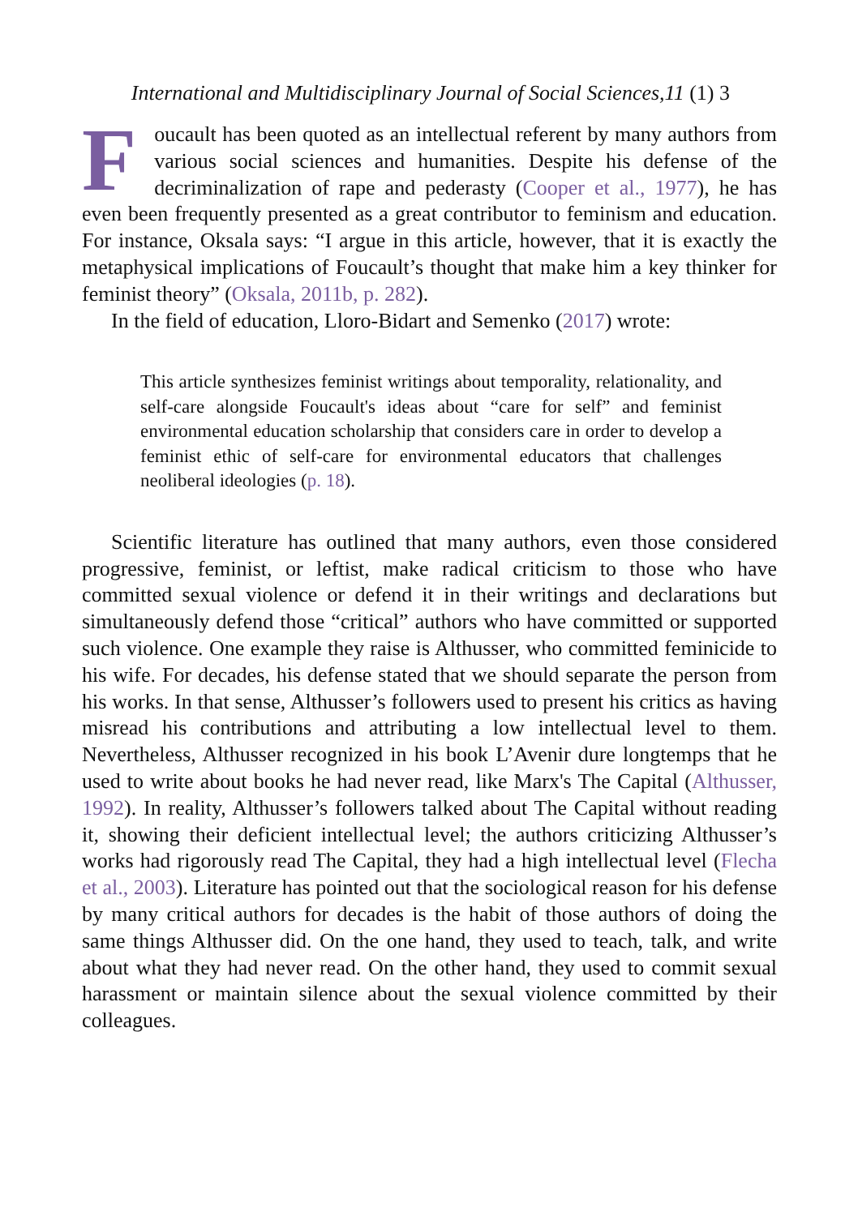International and Multidisciplinary Journal of Social Sciences,11 (1) 3
Foucault has been quoted as an intellectual referent by many authors from various social sciences and humanities. Despite his defense of the decriminalization of rape and pederasty (Cooper et al., 1977), he has even been frequently presented as a great contributor to feminism and education. For instance, Oksala says: “I argue in this article, however, that it is exactly the metaphysical implications of Foucault’s thought that make him a key thinker for feminist theory” (Oksala, 2011b, p. 282).
In the field of education, Lloro-Bidart and Semenko (2017) wrote:
This article synthesizes feminist writings about temporality, relationality, and self-care alongside Foucault's ideas about “care for self” and feminist environmental education scholarship that considers care in order to develop a feminist ethic of self-care for environmental educators that challenges neoliberal ideologies (p. 18).
Scientific literature has outlined that many authors, even those considered progressive, feminist, or leftist, make radical criticism to those who have committed sexual violence or defend it in their writings and declarations but simultaneously defend those “critical” authors who have committed or supported such violence. One example they raise is Althusser, who committed feminicide to his wife. For decades, his defense stated that we should separate the person from his works. In that sense, Althusser’s followers used to present his critics as having misread his contributions and attributing a low intellectual level to them. Nevertheless, Althusser recognized in his book L’Avenir dure longtemps that he used to write about books he had never read, like Marx's The Capital (Althusser, 1992). In reality, Althusser’s followers talked about The Capital without reading it, showing their deficient intellectual level; the authors criticizing Althusser’s works had rigorously read The Capital, they had a high intellectual level (Flecha et al., 2003). Literature has pointed out that the sociological reason for his defense by many critical authors for decades is the habit of those authors of doing the same things Althusser did. On the one hand, they used to teach, talk, and write about what they had never read. On the other hand, they used to commit sexual harassment or maintain silence about the sexual violence committed by their colleagues.